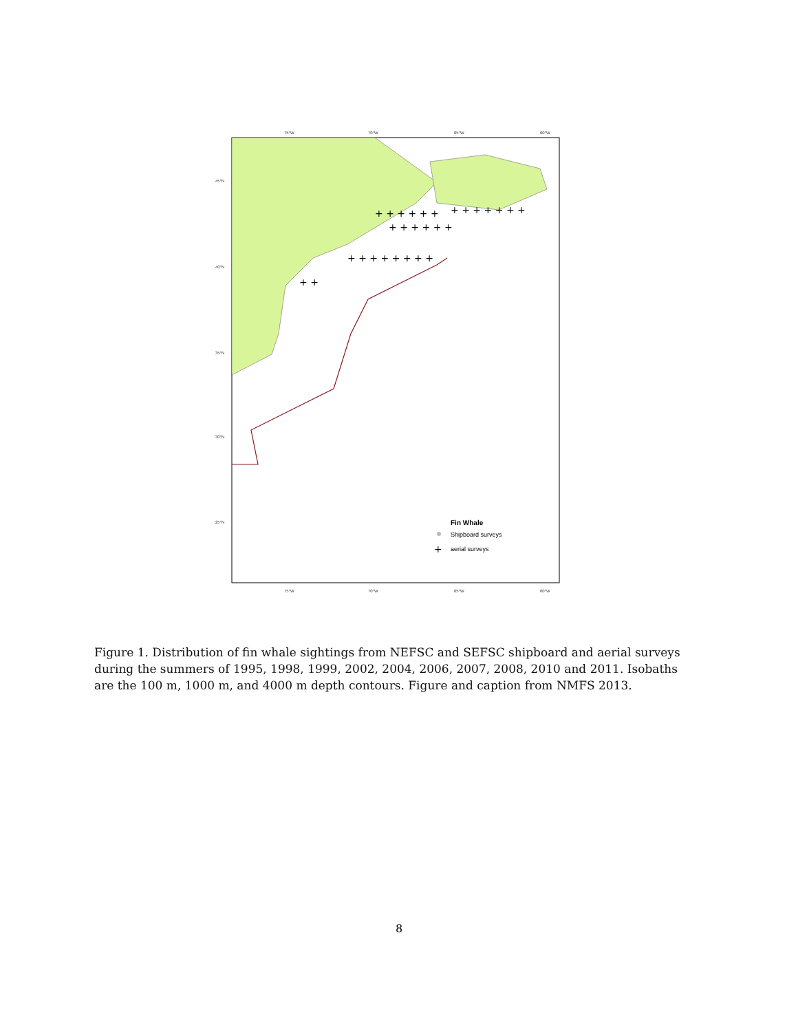+ + + + + +
+ + + + + +
+ + + + + + + +
+ + + + + + +
+ +
75°W
70°W
65°W
60°W
75°W
70°W
65°W
60°W
45°N
40°N
35°N
30°N
25°N
Fin Whale
Shipboard surveys
+
aerial surveys
Figure 1. Distribution of fin whale sightings from NEFSC and SEFSC shipboard and aerial surveys during the summers of 1995, 1998, 1999, 2002, 2004, 2006, 2007, 2008, 2010 and 2011. Isobaths are the 100 m, 1000 m, and 4000 m depth contours. Figure and caption from NMFS 2013.
8